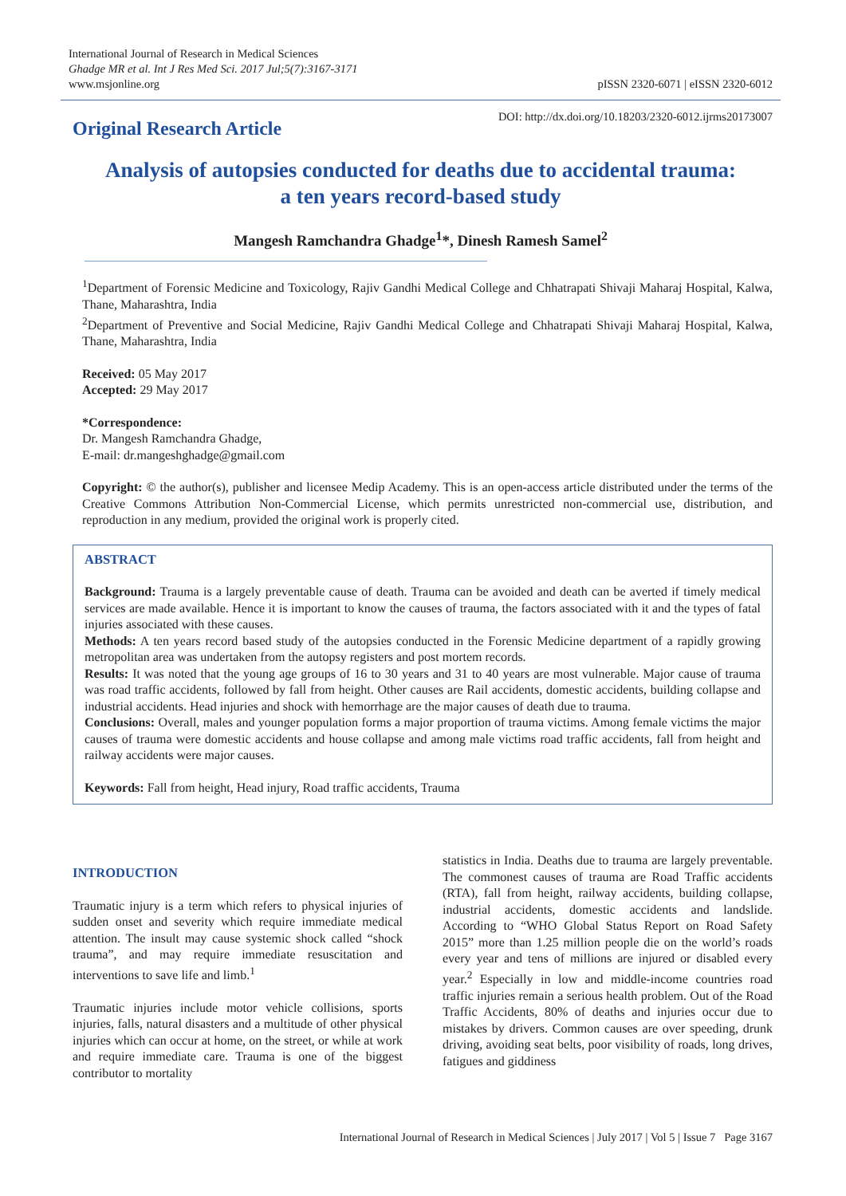International Journal of Research in Medical Sciences
Ghadge MR et al. Int J Res Med Sci. 2017 Jul;5(7):3167-3171
www.msjonline.org
pISSN 2320-6071 | eISSN 2320-6012
Original Research Article
DOI: http://dx.doi.org/10.18203/2320-6012.ijrms20173007
Analysis of autopsies conducted for deaths due to accidental trauma:
a ten years record-based study
Mangesh Ramchandra Ghadge<sup>1</sup>*, Dinesh Ramesh Samel<sup>2</sup>
<sup>1</sup> Department of Forensic Medicine and Toxicology, Rajiv Gandhi Medical College and Chhatrapati Shivaji Maharaj Hospital, Kalwa, Thane, Maharashtra, India
<sup>2</sup> Department of Preventive and Social Medicine, Rajiv Gandhi Medical College and Chhatrapati Shivaji Maharaj Hospital, Kalwa, Thane, Maharashtra, India
Received: 05 May 2017
Accepted: 29 May 2017
*Correspondence:
Dr. Mangesh Ramchandra Ghadge,
E-mail: dr.mangeshghadge@gmail.com
Copyright: © the author(s), publisher and licensee Medip Academy. This is an open-access article distributed under the terms of the Creative Commons Attribution Non-Commercial License, which permits unrestricted non-commercial use, distribution, and reproduction in any medium, provided the original work is properly cited.
ABSTRACT
Background: Trauma is a largely preventable cause of death. Trauma can be avoided and death can be averted if timely medical services are made available. Hence it is important to know the causes of trauma, the factors associated with it and the types of fatal injuries associated with these causes.
Methods: A ten years record based study of the autopsies conducted in the Forensic Medicine department of a rapidly growing metropolitan area was undertaken from the autopsy registers and post mortem records.
Results: It was noted that the young age groups of 16 to 30 years and 31 to 40 years are most vulnerable. Major cause of trauma was road traffic accidents, followed by fall from height. Other causes are Rail accidents, domestic accidents, building collapse and industrial accidents. Head injuries and shock with hemorrhage are the major causes of death due to trauma.
Conclusions: Overall, males and younger population forms a major proportion of trauma victims. Among female victims the major causes of trauma were domestic accidents and house collapse and among male victims road traffic accidents, fall from height and railway accidents were major causes.
Keywords: Fall from height, Head injury, Road traffic accidents, Trauma
INTRODUCTION
Traumatic injury is a term which refers to physical injuries of sudden onset and severity which require immediate medical attention. The insult may cause systemic shock called “shock trauma”, and may require immediate resuscitation and interventions to save life and limb.<sup>1</sup>
Traumatic injuries include motor vehicle collisions, sports injuries, falls, natural disasters and a multitude of other physical injuries which can occur at home, on the street, or while at work and require immediate care. Trauma is one of the biggest contributor to mortality
statistics in India. Deaths due to trauma are largely preventable. The commonest causes of trauma are Road Traffic accidents (RTA), fall from height, railway accidents, building collapse, industrial accidents, domestic accidents and landslide. According to “WHO Global Status Report on Road Safety 2015” more than 1.25 million people die on the world’s roads every year and tens of millions are injured or disabled every year.<sup>2</sup> Especially in low and middle-income countries road traffic injuries remain a serious health problem. Out of the Road Traffic Accidents, 80% of deaths and injuries occur due to mistakes by drivers. Common causes are over speeding, drunk driving, avoiding seat belts, poor visibility of roads, long drives, fatigues and giddiness
International Journal of Research in Medical Sciences | July 2017 | Vol 5 | Issue 7 Page 3167